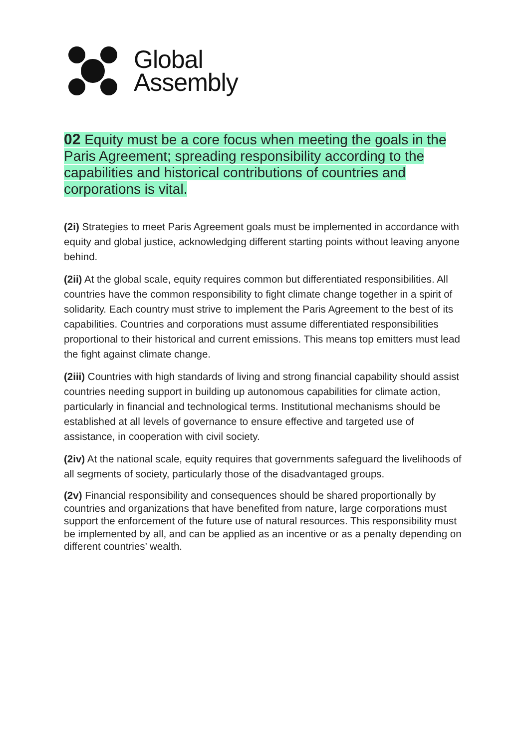Global
Assembly
02 Equity must be a core focus when meeting the goals in the Paris Agreement; spreading responsibility according to the capabilities and historical contributions of countries and corporations is vital.
(2i) Strategies to meet Paris Agreement goals must be implemented in accordance with equity and global justice, acknowledging different starting points without leaving anyone behind.
(2ii) At the global scale, equity requires common but differentiated responsibilities. All countries have the common responsibility to fight climate change together in a spirit of solidarity. Each country must strive to implement the Paris Agreement to the best of its capabilities. Countries and corporations must assume differentiated responsibilities proportional to their historical and current emissions. This means top emitters must lead the fight against climate change.
(2iii) Countries with high standards of living and strong financial capability should assist countries needing support in building up autonomous capabilities for climate action, particularly in financial and technological terms. Institutional mechanisms should be established at all levels of governance to ensure effective and targeted use of assistance, in cooperation with civil society.
(2iv) At the national scale, equity requires that governments safeguard the livelihoods of all segments of society, particularly those of the disadvantaged groups.
(2v) Financial responsibility and consequences should be shared proportionally by countries and organizations that have benefited from nature, large corporations must support the enforcement of the future use of natural resources. This responsibility must be implemented by all, and can be applied as an incentive or as a penalty depending on different countries’ wealth.